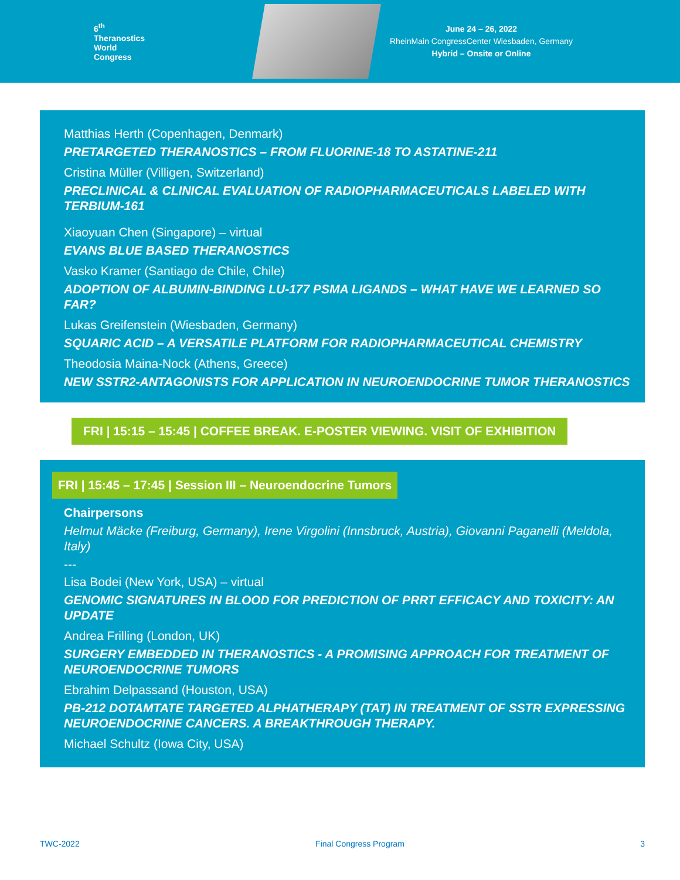6<sup>th</sup>
Theranostics
World
Congress
June 24 – 26, 2022
RheinMain CongressCenter Wiesbaden, Germany
Hybrid – Onsite or Online
Matthias Herth (Copenhagen, Denmark)
PRETARGETED THERANOSTICS – FROM FLUORINE-18 TO ASTATINE-211
Cristina Müller (Villigen, Switzerland)
PRECLINICAL & CLINICAL EVALUATION OF RADIOPHARMACEUTICALS LABELED WITH TERBIUM-161
Xiaoyuan Chen (Singapore) – virtual
EVANS BLUE BASED THERANOSTICS
Vasko Kramer (Santiago de Chile, Chile)
ADOPTION OF ALBUMIN-BINDING LU-177 PSMA LIGANDS – WHAT HAVE WE LEARNED SO FAR?
Lukas Greifenstein (Wiesbaden, Germany)
SQUARIC ACID – A VERSATILE PLATFORM FOR RADIOPHARMACEUTICAL CHEMISTRY
Theodosia Maina-Nock (Athens, Greece)
NEW SSTR2-ANTAGONISTS FOR APPLICATION IN NEUROENDOCRINE TUMOR THERANOSTICS
FRI | 15:15 – 15:45 | COFFEE BREAK. E-POSTER VIEWING. VISIT OF EXHIBITION
FRI | 15:45 – 17:45 | Session III – Neuroendocrine Tumors
Chairpersons
Helmut Mäcke (Freiburg, Germany), Irene Virgolini (Innsbruck, Austria), Giovanni Paganelli (Meldola, Italy)
---
Lisa Bodei (New York, USA) – virtual
GENOMIC SIGNATURES IN BLOOD FOR PREDICTION OF PRRT EFFICACY AND TOXICITY: AN UPDATE
Andrea Frilling (London, UK)
SURGERY EMBEDDED IN THERANOSTICS - A PROMISING APPROACH FOR TREATMENT OF NEUROENDOCRINE TUMORS
Ebrahim Delpassand (Houston, USA)
PB-212 DOTAMTATE TARGETED ALPHATHERAPY (TAT) IN TREATMENT OF SSTR EXPRESSING NEUROENDOCRINE CANCERS. A BREAKTHROUGH THERAPY.
Michael Schultz (Iowa City, USA)
TWC-2022 Final Congress Program 3